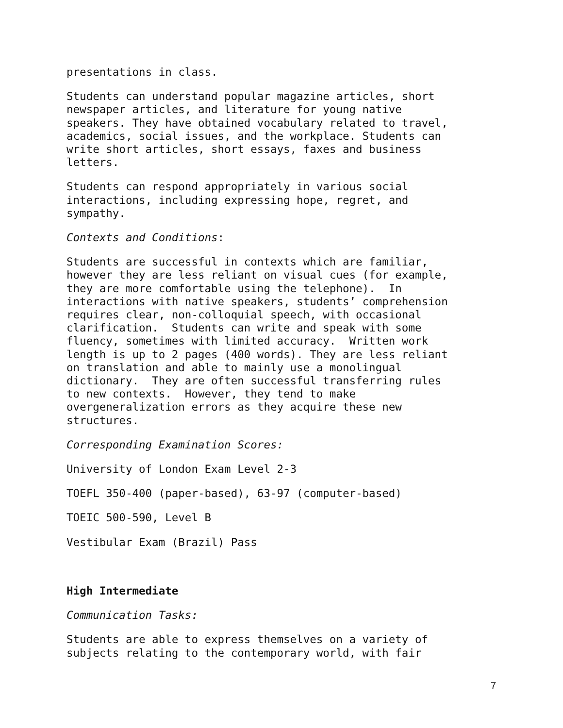presentations in class.
Students can understand popular magazine articles, short newspaper articles, and literature for young native speakers. They have obtained vocabulary related to travel, academics, social issues, and the workplace. Students can write short articles, short essays, faxes and business letters.
Students can respond appropriately in various social interactions, including expressing hope, regret, and sympathy.
Contexts and Conditions:
Students are successful in contexts which are familiar, however they are less reliant on visual cues (for example, they are more comfortable using the telephone). In interactions with native speakers, students’ comprehension requires clear, non-colloquial speech, with occasional clarification. Students can write and speak with some fluency, sometimes with limited accuracy. Written work length is up to 2 pages (400 words). They are less reliant on translation and able to mainly use a monolingual dictionary. They are often successful transferring rules to new contexts. However, they tend to make overgeneralization errors as they acquire these new structures.
Corresponding Examination Scores:
University of London Exam Level 2-3
TOEFL 350-400 (paper-based), 63-97 (computer-based)
TOEIC 500-590, Level B
Vestibular Exam (Brazil) Pass
High Intermediate
Communication Tasks:
Students are able to express themselves on a variety of subjects relating to the contemporary world, with fair
7